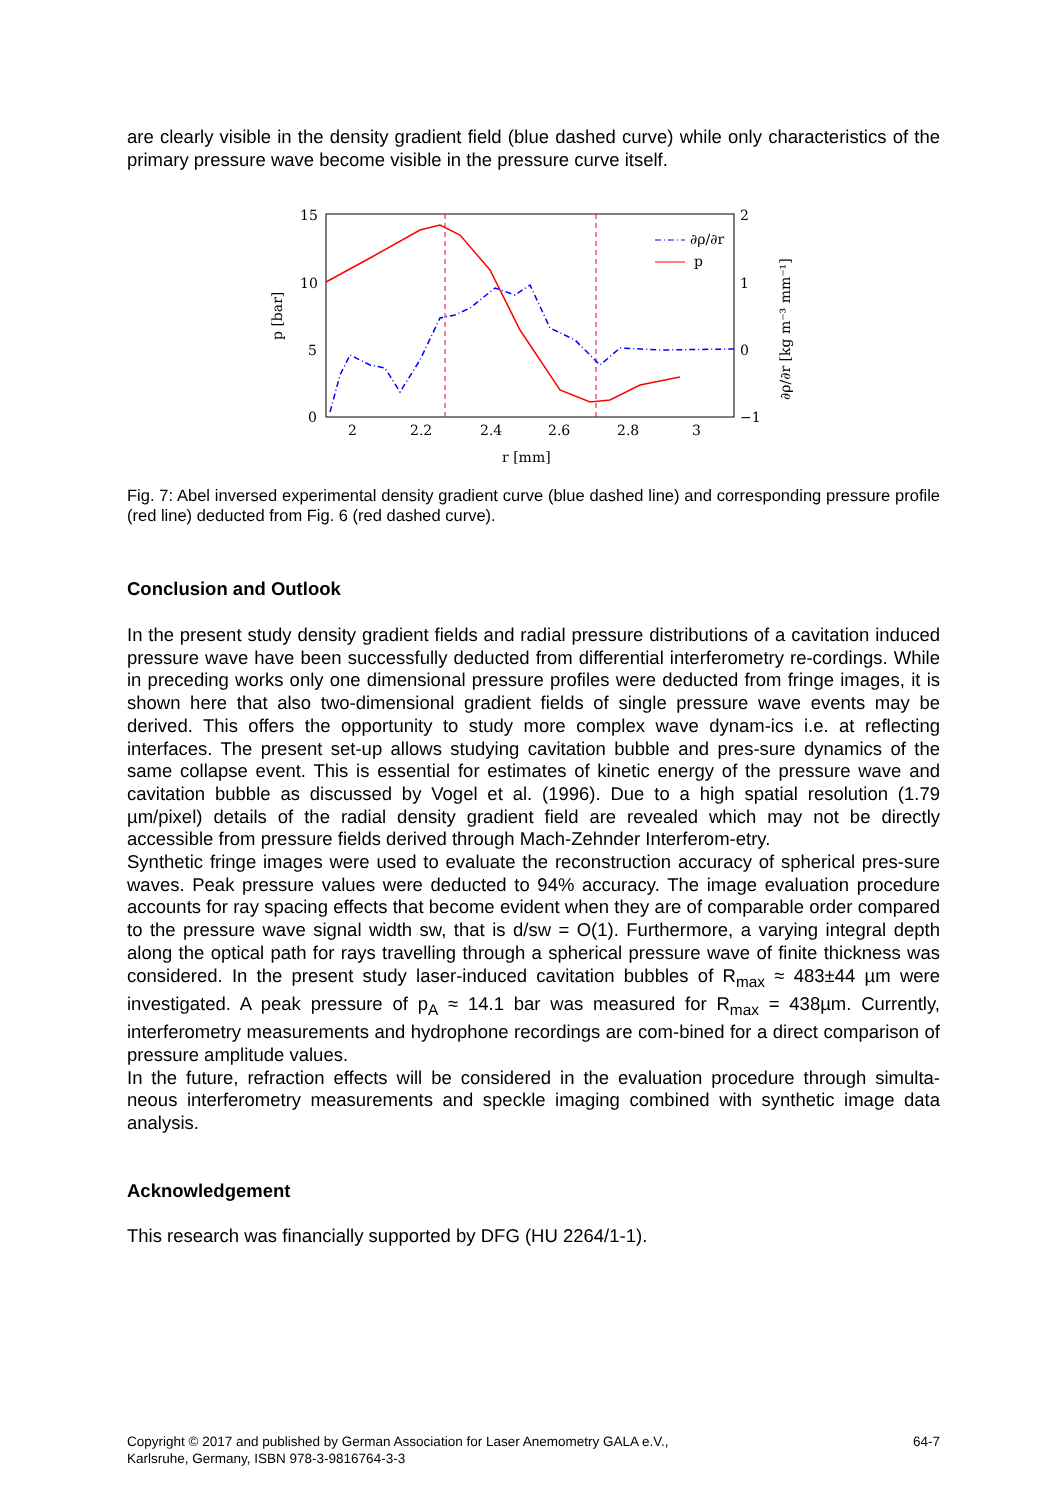are clearly visible in the density gradient field (blue dashed curve) while only characteristics of the primary pressure wave become visible in the pressure curve itself.
15
10
5
0
2
1
0
−1
2
2.2
2.4
2.6
2.8
3
r [mm]
p [bar]
∂ρ/∂r [kg m⁻³ mm⁻¹]
∂ρ/∂r
p
Fig. 7: Abel inversed experimental density gradient curve (blue dashed line) and corresponding pressure profile (red line) deducted from Fig. 6 (red dashed curve).
Conclusion and Outlook
In the present study density gradient fields and radial pressure distributions of a cavitation induced pressure wave have been successfully deducted from differential interferometry re-cordings. While in preceding works only one dimensional pressure profiles were deducted from fringe images, it is shown here that also two-dimensional gradient fields of single pressure wave events may be derived. This offers the opportunity to study more complex wave dynam-ics i.e. at reflecting interfaces. The present set-up allows studying cavitation bubble and pres-sure dynamics of the same collapse event. This is essential for estimates of kinetic energy of the pressure wave and cavitation bubble as discussed by Vogel et al. (1996). Due to a high spatial resolution (1.79 µm/pixel) details of the radial density gradient field are revealed which may not be directly accessible from pressure fields derived through Mach-Zehnder Interferom-etry.
Synthetic fringe images were used to evaluate the reconstruction accuracy of spherical pres-sure waves. Peak pressure values were deducted to 94% accuracy. The image evaluation procedure accounts for ray spacing effects that become evident when they are of comparable order compared to the pressure wave signal width sw, that is d/sw = O(1). Furthermore, a varying integral depth along the optical path for rays travelling through a spherical pressure wave of finite thickness was considered. In the present study laser-induced cavitation bubbles of R<sub>max</sub> ≈ 483±44 µm were investigated. A peak pressure of p<sub>A</sub> ≈ 14.1 bar was measured for R<sub>max</sub> = 438µm. Currently, interferometry measurements and hydrophone recordings are com-bined for a direct comparison of pressure amplitude values.
In the future, refraction effects will be considered in the evaluation procedure through simulta-neous interferometry measurements and speckle imaging combined with synthetic image data analysis.
Acknowledgement
This research was financially supported by DFG (HU 2264/1-1).
Copyright © 2017 and published by German Association for Laser Anemometry GALA e.V.,
Karlsruhe, Germany, ISBN 978-3-9816764-3-3 64-7